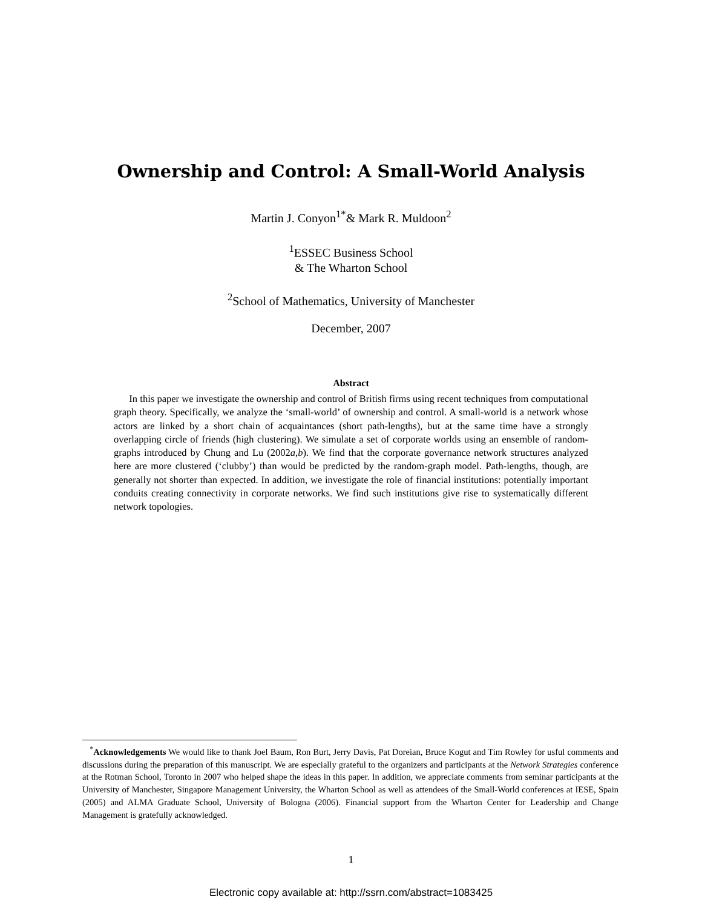Ownership and Control: A Small-World Analysis
Martin J. Conyon<sup>1*</sup>& Mark R. Muldoon<sup>2</sup>
<sup>1</sup> ESSEC Business School
& The Wharton School
<sup>2</sup> School of Mathematics, University of Manchester
December, 2007
Abstract
In this paper we investigate the ownership and control of British firms using recent techniques from computational graph theory. Specifically, we analyze the ‘small-world’ of ownership and control. A small-world is a network whose actors are linked by a short chain of acquaintances (short path-lengths), but at the same time have a strongly overlapping circle of friends (high clustering). We simulate a set of corporate worlds using an ensemble of random-graphs introduced by Chung and Lu (2002a,b). We find that the corporate governance network structures analyzed here are more clustered (‘clubby’) than would be predicted by the random-graph model. Path-lengths, though, are generally not shorter than expected. In addition, we investigate the role of financial institutions: potentially important conduits creating connectivity in corporate networks. We find such institutions give rise to systematically different network topologies.
<sup>*</sup> Acknowledgements We would like to thank Joel Baum, Ron Burt, Jerry Davis, Pat Doreian, Bruce Kogut and Tim Rowley for usful comments and discussions during the preparation of this manuscript. We are especially grateful to the organizers and participants at the Network Strategies conference at the Rotman School, Toronto in 2007 who helped shape the ideas in this paper. In addition, we appreciate comments from seminar participants at the University of Manchester, Singapore Management University, the Wharton School as well as attendees of the Small-World conferences at IESE, Spain (2005) and ALMA Graduate School, University of Bologna (2006). Financial support from the Wharton Center for Leadership and Change Management is gratefully acknowledged.
1
Electronic copy available at: http://ssrn.com/abstract=1083425